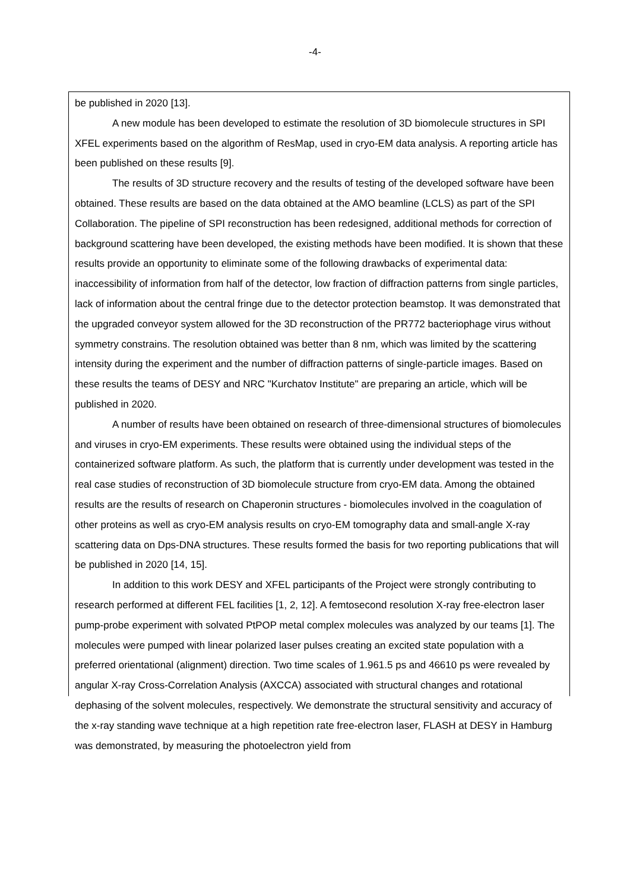-4-
be published in 2020 [13].
A new module has been developed to estimate the resolution of 3D biomolecule structures in SPI XFEL experiments based on the algorithm of ResMap, used in cryo-EM data analysis. A reporting article has been published on these results [9].
The results of 3D structure recovery and the results of testing of the developed software have been obtained. These results are based on the data obtained at the AMO beamline (LCLS) as part of the SPI Collaboration. The pipeline of SPI reconstruction has been redesigned, additional methods for correction of background scattering have been developed, the existing methods have been modified. It is shown that these results provide an opportunity to eliminate some of the following drawbacks of experimental data: inaccessibility of information from half of the detector, low fraction of diffraction patterns from single particles, lack of information about the central fringe due to the detector protection beamstop. It was demonstrated that the upgraded conveyor system allowed for the 3D reconstruction of the PR772 bacteriophage virus without symmetry constrains. The resolution obtained was better than 8 nm, which was limited by the scattering intensity during the experiment and the number of diffraction patterns of single-particle images. Based on these results the teams of DESY and NRC "Kurchatov Institute" are preparing an article, which will be published in 2020.
A number of results have been obtained on research of three-dimensional structures of biomolecules and viruses in cryo-EM experiments. These results were obtained using the individual steps of the containerized software platform. As such, the platform that is currently under development was tested in the real case studies of reconstruction of 3D biomolecule structure from cryo-EM data. Among the obtained results are the results of research on Chaperonin structures - biomolecules involved in the coagulation of other proteins as well as cryo-EM analysis results on cryo-EM tomography data and small-angle X-ray scattering data on Dps-DNA structures. These results formed the basis for two reporting publications that will be published in 2020 [14, 15].
In addition to this work DESY and XFEL participants of the Project were strongly contributing to research performed at different FEL facilities [1, 2, 12]. A femtosecond resolution X-ray free-electron laser pump-probe experiment with solvated PtPOP metal complex molecules was analyzed by our teams [1]. The molecules were pumped with linear polarized laser pulses creating an excited state population with a preferred orientational (alignment) direction. Two time scales of 1.961.5 ps and 46610 ps were revealed by angular X-ray Cross-Correlation Analysis (AXCCA) associated with structural changes and rotational dephasing of the solvent molecules, respectively. We demonstrate the structural sensitivity and accuracy of the x-ray standing wave technique at a high repetition rate free-electron laser, FLASH at DESY in Hamburg was demonstrated, by measuring the photoelectron yield from